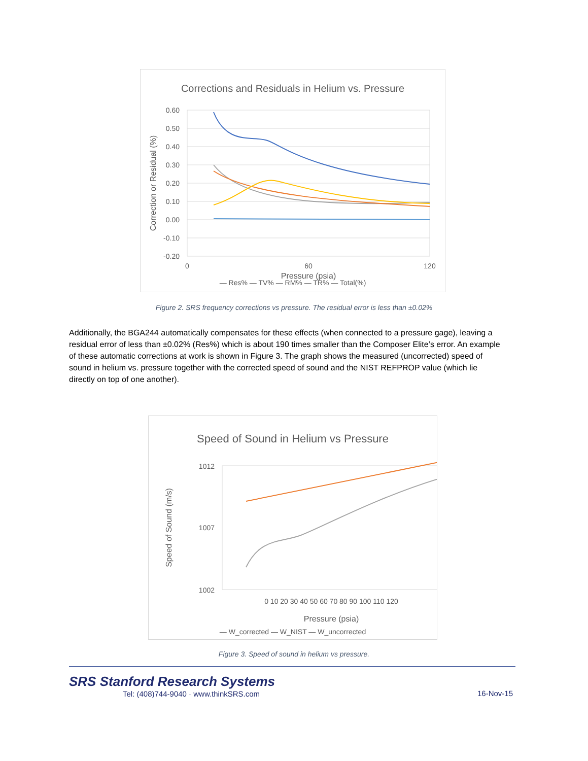Corrections and Residuals in Helium vs. Pressure
0.60
0.50
0.40
0.30
0.20
0.10
0.00
-0.10
-0.20
0
60
120
Pressure (psia)
Correction or Residual (%)
— Res% — TV% — RM% — TR% — Total(%)
Figure 2. SRS frequency corrections vs pressure. The residual error is less than ±0.02%
Additionally, the BGA244 automatically compensates for these effects (when connected to a pressure gage), leaving a residual error of less than ±0.02% (Res%) which is about 190 times smaller than the Composer Elite’s error. An example of these automatic corrections at work is shown in Figure 3. The graph shows the measured (uncorrected) speed of sound in helium vs. pressure together with the corrected speed of sound and the NIST REFPROP value (which lie directly on top of one another).
Speed of Sound in Helium vs Pressure
1012
1007
1002
0 10 20 30 40 50 60 70 80 90 100 110 120
Pressure (psia)
Speed of Sound (m/s)
— W_corrected — W_NIST — W_uncorrected
Figure 3. Speed of sound in helium vs pressure.
SRS Stanford Research Systems
Tel: (408)744-9040 · www.thinkSRS.com
16-Nov-15